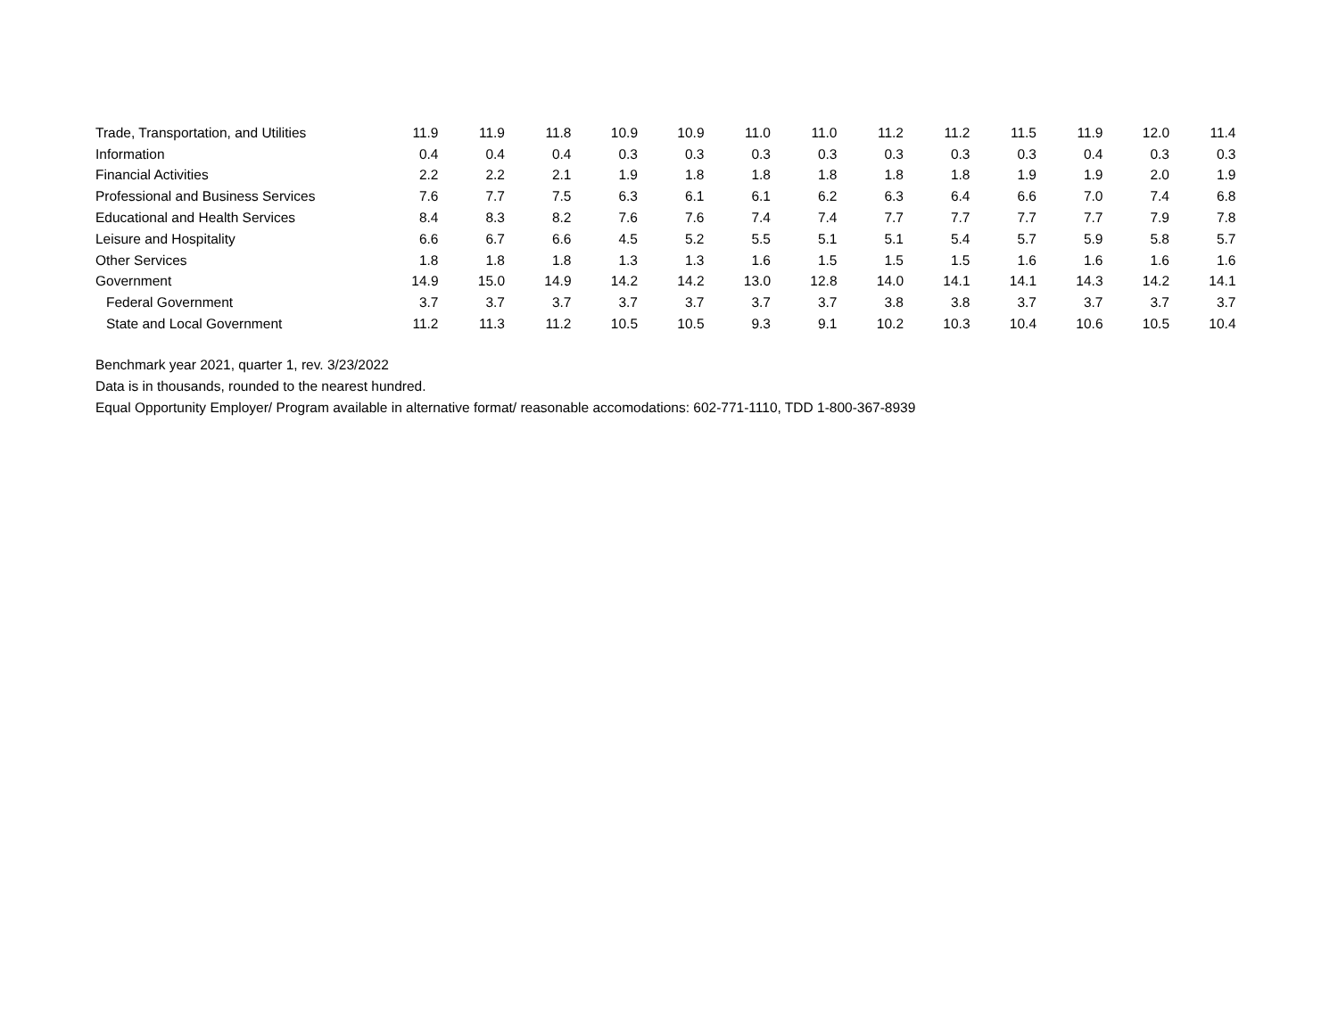| Trade, Transportation, and Utilities | 11.9 | 11.9 | 11.8 | 10.9 | 10.9 | 11.0 | 11.0 | 11.2 | 11.2 | 11.5 | 11.9 | 12.0 | 11.4 |
| Information | 0.4 | 0.4 | 0.4 | 0.3 | 0.3 | 0.3 | 0.3 | 0.3 | 0.3 | 0.3 | 0.4 | 0.3 | 0.3 |
| Financial Activities | 2.2 | 2.2 | 2.1 | 1.9 | 1.8 | 1.8 | 1.8 | 1.8 | 1.8 | 1.9 | 1.9 | 2.0 | 1.9 |
| Professional and Business Services | 7.6 | 7.7 | 7.5 | 6.3 | 6.1 | 6.1 | 6.2 | 6.3 | 6.4 | 6.6 | 7.0 | 7.4 | 6.8 |
| Educational and Health Services | 8.4 | 8.3 | 8.2 | 7.6 | 7.6 | 7.4 | 7.4 | 7.7 | 7.7 | 7.7 | 7.7 | 7.9 | 7.8 |
| Leisure and Hospitality | 6.6 | 6.7 | 6.6 | 4.5 | 5.2 | 5.5 | 5.1 | 5.1 | 5.4 | 5.7 | 5.9 | 5.8 | 5.7 |
| Other Services | 1.8 | 1.8 | 1.8 | 1.3 | 1.3 | 1.6 | 1.5 | 1.5 | 1.5 | 1.6 | 1.6 | 1.6 | 1.6 |
| Government | 14.9 | 15.0 | 14.9 | 14.2 | 14.2 | 13.0 | 12.8 | 14.0 | 14.1 | 14.1 | 14.3 | 14.2 | 14.1 |
| Federal Government | 3.7 | 3.7 | 3.7 | 3.7 | 3.7 | 3.7 | 3.7 | 3.8 | 3.8 | 3.7 | 3.7 | 3.7 | 3.7 |
| State and Local Government | 11.2 | 11.3 | 11.2 | 10.5 | 10.5 | 9.3 | 9.1 | 10.2 | 10.3 | 10.4 | 10.6 | 10.5 | 10.4 |
Benchmark year 2021, quarter 1, rev. 3/23/2022
Data is in thousands, rounded to the nearest hundred.
Equal Opportunity Employer/ Program available in alternative format/ reasonable accomodations: 602-771-1110, TDD 1-800-367-8939